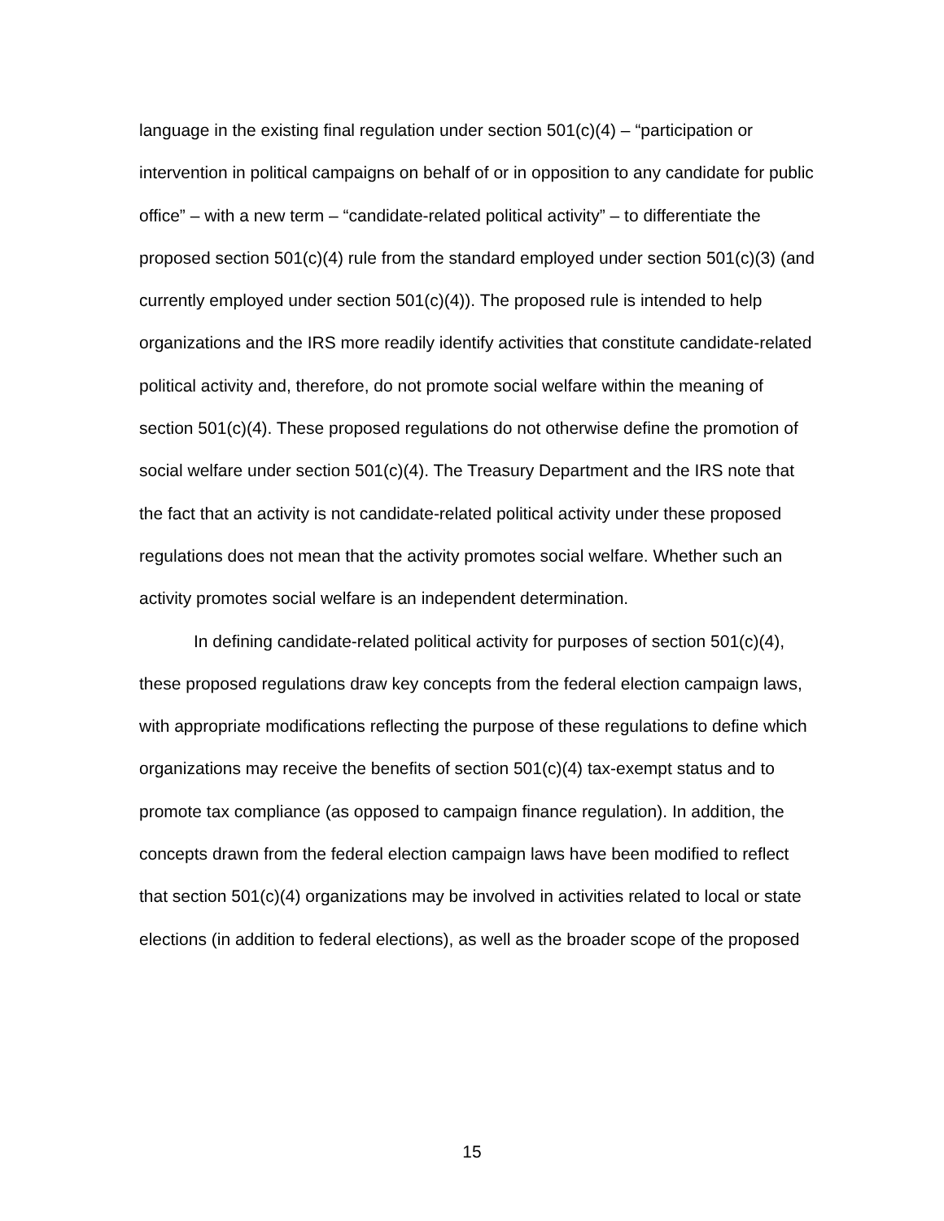language in the existing final regulation under section 501(c)(4) – “participation or intervention in political campaigns on behalf of or in opposition to any candidate for public office” – with a new term – “candidate-related political activity” – to differentiate the proposed section 501(c)(4) rule from the standard employed under section 501(c)(3) (and currently employed under section 501(c)(4)). The proposed rule is intended to help organizations and the IRS more readily identify activities that constitute candidate-related political activity and, therefore, do not promote social welfare within the meaning of section 501(c)(4). These proposed regulations do not otherwise define the promotion of social welfare under section 501(c)(4). The Treasury Department and the IRS note that the fact that an activity is not candidate-related political activity under these proposed regulations does not mean that the activity promotes social welfare. Whether such an activity promotes social welfare is an independent determination.
In defining candidate-related political activity for purposes of section 501(c)(4), these proposed regulations draw key concepts from the federal election campaign laws, with appropriate modifications reflecting the purpose of these regulations to define which organizations may receive the benefits of section 501(c)(4) tax-exempt status and to promote tax compliance (as opposed to campaign finance regulation). In addition, the concepts drawn from the federal election campaign laws have been modified to reflect that section 501(c)(4) organizations may be involved in activities related to local or state elections (in addition to federal elections), as well as the broader scope of the proposed
15